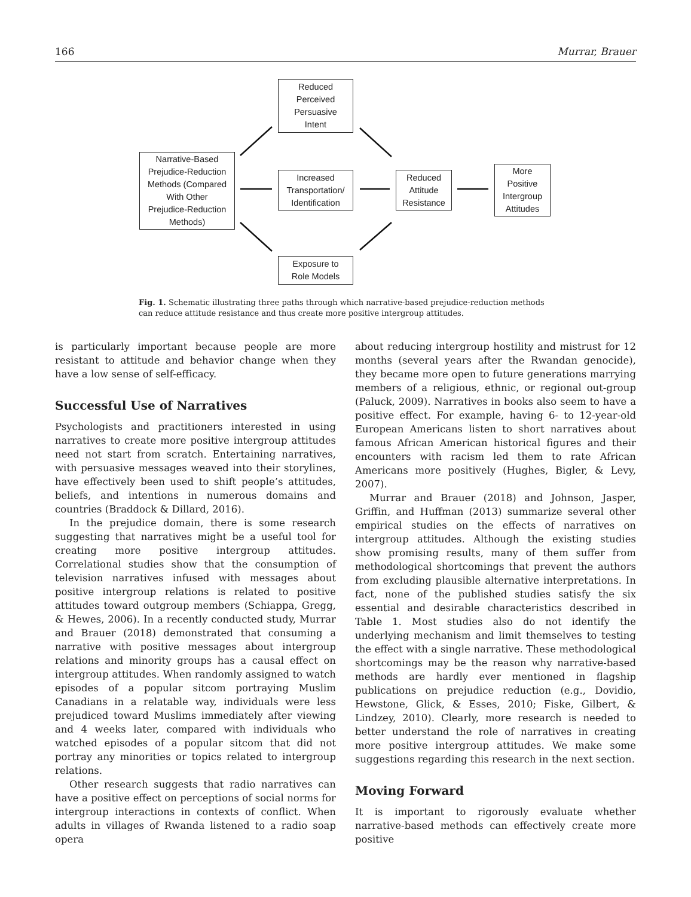166 Murrar, Brauer
Narrative-Based
Prejudice-Reduction
Methods (Compared
With Other
Prejudice-Reduction
Methods)
Reduced
Perceived
Persuasive
Intent
Increased
Transportation/
Identification
Exposure to
Role Models
Reduced
Attitude
Resistance
More
Positive
Intergroup
Attitudes
Fig. 1. Schematic illustrating three paths through which narrative-based prejudice-reduction methods can reduce attitude resistance and thus create more positive intergroup attitudes.
is particularly important because people are more resistant to attitude and behavior change when they have a low sense of self-efficacy.
Successful Use of Narratives
Psychologists and practitioners interested in using narratives to create more positive intergroup attitudes need not start from scratch. Entertaining narratives, with persuasive messages weaved into their storylines, have effectively been used to shift people’s attitudes, beliefs, and intentions in numerous domains and countries (Braddock & Dillard, 2016).
In the prejudice domain, there is some research suggesting that narratives might be a useful tool for creating more positive intergroup attitudes. Correlational studies show that the consumption of television narratives infused with messages about positive intergroup relations is related to positive attitudes toward outgroup members (Schiappa, Gregg, & Hewes, 2006). In a recently conducted study, Murrar and Brauer (2018) demonstrated that consuming a narrative with positive messages about intergroup relations and minority groups has a causal effect on intergroup attitudes. When randomly assigned to watch episodes of a popular sitcom portraying Muslim Canadians in a relatable way, individuals were less prejudiced toward Muslims immediately after viewing and 4 weeks later, compared with individuals who watched episodes of a popular sitcom that did not portray any minorities or topics related to intergroup relations.
Other research suggests that radio narratives can have a positive effect on perceptions of social norms for intergroup interactions in contexts of conflict. When adults in villages of Rwanda listened to a radio soap opera
about reducing intergroup hostility and mistrust for 12 months (several years after the Rwandan genocide), they became more open to future generations marrying members of a religious, ethnic, or regional out-group (Paluck, 2009). Narratives in books also seem to have a positive effect. For example, having 6- to 12-year-old European Americans listen to short narratives about famous African American historical figures and their encounters with racism led them to rate African Americans more positively (Hughes, Bigler, & Levy, 2007).
Murrar and Brauer (2018) and Johnson, Jasper, Griffin, and Huffman (2013) summarize several other empirical studies on the effects of narratives on intergroup attitudes. Although the existing studies show promising results, many of them suffer from methodological shortcomings that prevent the authors from excluding plausible alternative interpretations. In fact, none of the published studies satisfy the six essential and desirable characteristics described in Table 1. Most studies also do not identify the underlying mechanism and limit themselves to testing the effect with a single narrative. These methodological shortcomings may be the reason why narrative-based methods are hardly ever mentioned in flagship publications on prejudice reduction (e.g., Dovidio, Hewstone, Glick, & Esses, 2010; Fiske, Gilbert, & Lindzey, 2010). Clearly, more research is needed to better understand the role of narratives in creating more positive intergroup attitudes. We make some suggestions regarding this research in the next section.
Moving Forward
It is important to rigorously evaluate whether narrative-based methods can effectively create more positive